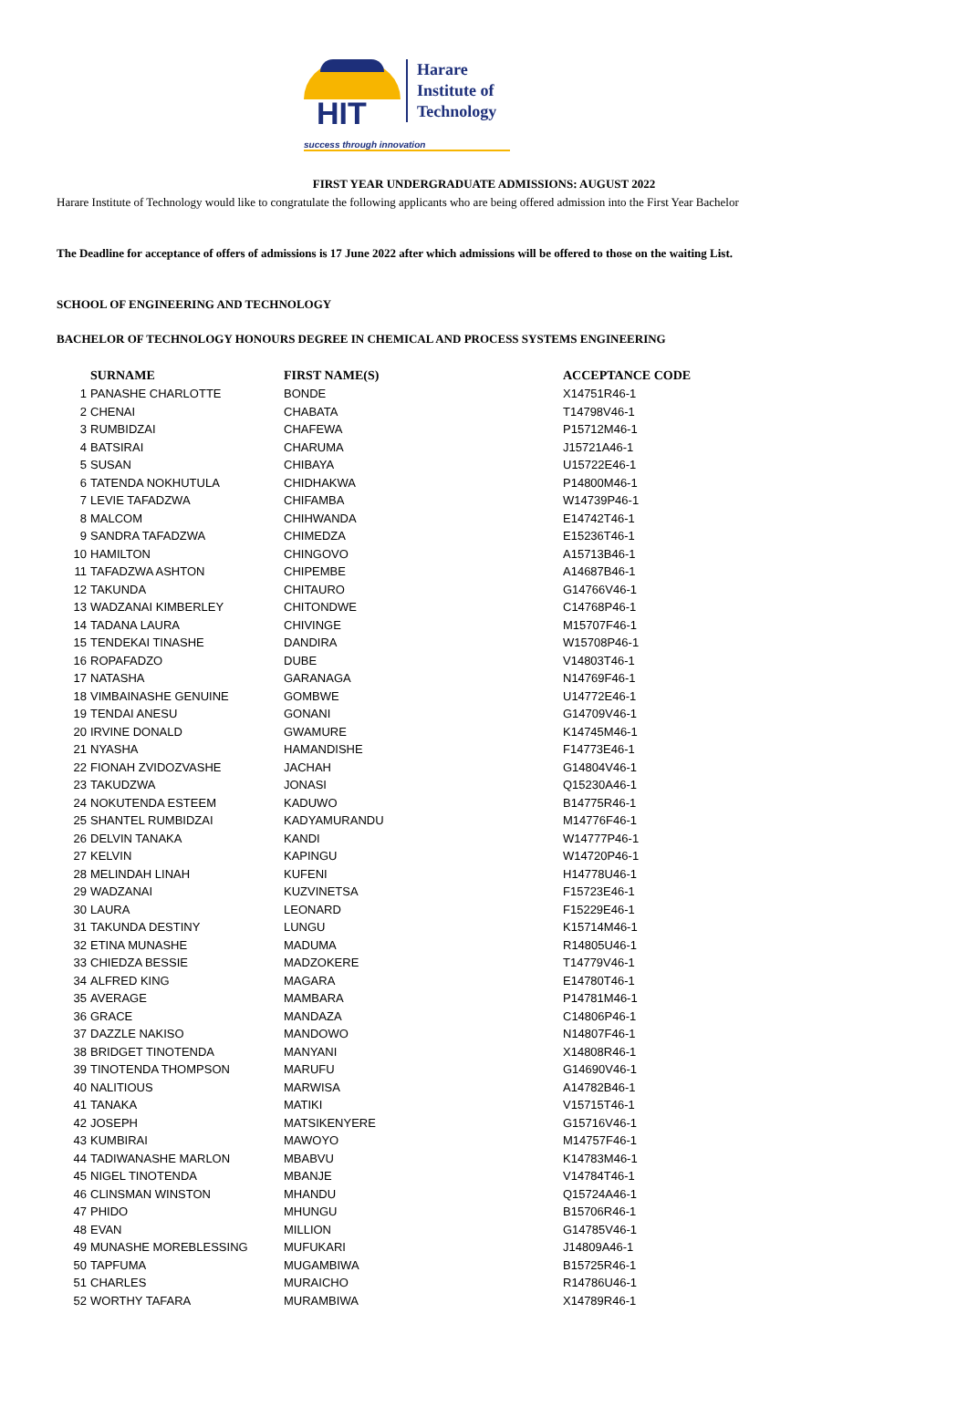HIT
Harare
Institute of
Technology
success through innovation
FIRST YEAR UNDERGRADUATE ADMISSIONS: AUGUST 2022
Harare Institute of Technology would like to congratulate the following applicants who are being offered admission into the First Year Bachelor
The Deadline for acceptance of offers of admissions is 17 June 2022 after which admissions will be offered to those on the waiting List.
SCHOOL OF ENGINEERING AND TECHNOLOGY
BACHELOR OF TECHNOLOGY HONOURS DEGREE IN CHEMICAL AND PROCESS SYSTEMS ENGINEERING
| | SURNAME | FIRST NAME(S) | ACCEPTANCE CODE |
| --- | --- | --- | --- |
| 1 | PANASHE CHARLOTTE | BONDE | X14751R46-1 |
| 2 | CHENAI | CHABATA | T14798V46-1 |
| 3 | RUMBIDZAI | CHAFEWA | P15712M46-1 |
| 4 | BATSIRAI | CHARUMA | J15721A46-1 |
| 5 | SUSAN | CHIBAYA | U15722E46-1 |
| 6 | TATENDA NOKHUTULA | CHIDHAKWA | P14800M46-1 |
| 7 | LEVIE TAFADZWA | CHIFAMBA | W14739P46-1 |
| 8 | MALCOM | CHIHWANDA | E14742T46-1 |
| 9 | SANDRA TAFADZWA | CHIMEDZA | E15236T46-1 |
| 10 | HAMILTON | CHINGOVO | A15713B46-1 |
| 11 | TAFADZWA ASHTON | CHIPEMBE | A14687B46-1 |
| 12 | TAKUNDA | CHITAURO | G14766V46-1 |
| 13 | WADZANAI KIMBERLEY | CHITONDWE | C14768P46-1 |
| 14 | TADANA LAURA | CHIVINGE | M15707F46-1 |
| 15 | TENDEKAI TINASHE | DANDIRA | W15708P46-1 |
| 16 | ROPAFADZO | DUBE | V14803T46-1 |
| 17 | NATASHA | GARANAGA | N14769F46-1 |
| 18 | VIMBAINASHE GENUINE | GOMBWE | U14772E46-1 |
| 19 | TENDAI ANESU | GONANI | G14709V46-1 |
| 20 | IRVINE DONALD | GWAMURE | K14745M46-1 |
| 21 | NYASHA | HAMANDISHE | F14773E46-1 |
| 22 | FIONAH ZVIDOZVASHE | JACHAH | G14804V46-1 |
| 23 | TAKUDZWA | JONASI | Q15230A46-1 |
| 24 | NOKUTENDA ESTEEM | KADUWO | B14775R46-1 |
| 25 | SHANTEL RUMBIDZAI | KADYAMURANDU | M14776F46-1 |
| 26 | DELVIN TANAKA | KANDI | W14777P46-1 |
| 27 | KELVIN | KAPINGU | W14720P46-1 |
| 28 | MELINDAH LINAH | KUFENI | H14778U46-1 |
| 29 | WADZANAI | KUZVINETSA | F15723E46-1 |
| 30 | LAURA | LEONARD | F15229E46-1 |
| 31 | TAKUNDA DESTINY | LUNGU | K15714M46-1 |
| 32 | ETINA MUNASHE | MADUMA | R14805U46-1 |
| 33 | CHIEDZA BESSIE | MADZOKERE | T14779V46-1 |
| 34 | ALFRED KING | MAGARA | E14780T46-1 |
| 35 | AVERAGE | MAMBARA | P14781M46-1 |
| 36 | GRACE | MANDAZA | C14806P46-1 |
| 37 | DAZZLE NAKISO | MANDOWO | N14807F46-1 |
| 38 | BRIDGET TINOTENDA | MANYANI | X14808R46-1 |
| 39 | TINOTENDA THOMPSON | MARUFU | G14690V46-1 |
| 40 | NALITIOUS | MARWISA | A14782B46-1 |
| 41 | TANAKA | MATIKI | V15715T46-1 |
| 42 | JOSEPH | MATSIKENYERE | G15716V46-1 |
| 43 | KUMBIRAI | MAWOYO | M14757F46-1 |
| 44 | TADIWANASHE MARLON | MBABVU | K14783M46-1 |
| 45 | NIGEL TINOTENDA | MBANJE | V14784T46-1 |
| 46 | CLINSMAN WINSTON | MHANDU | Q15724A46-1 |
| 47 | PHIDO | MHUNGU | B15706R46-1 |
| 48 | EVAN | MILLION | G14785V46-1 |
| 49 | MUNASHE MOREBLESSING | MUFUKARI | J14809A46-1 |
| 50 | TAPFUMA | MUGAMBIWA | B15725R46-1 |
| 51 | CHARLES | MURAICHO | R14786U46-1 |
| 52 | WORTHY TAFARA | MURAMBIWA | X14789R46-1 |